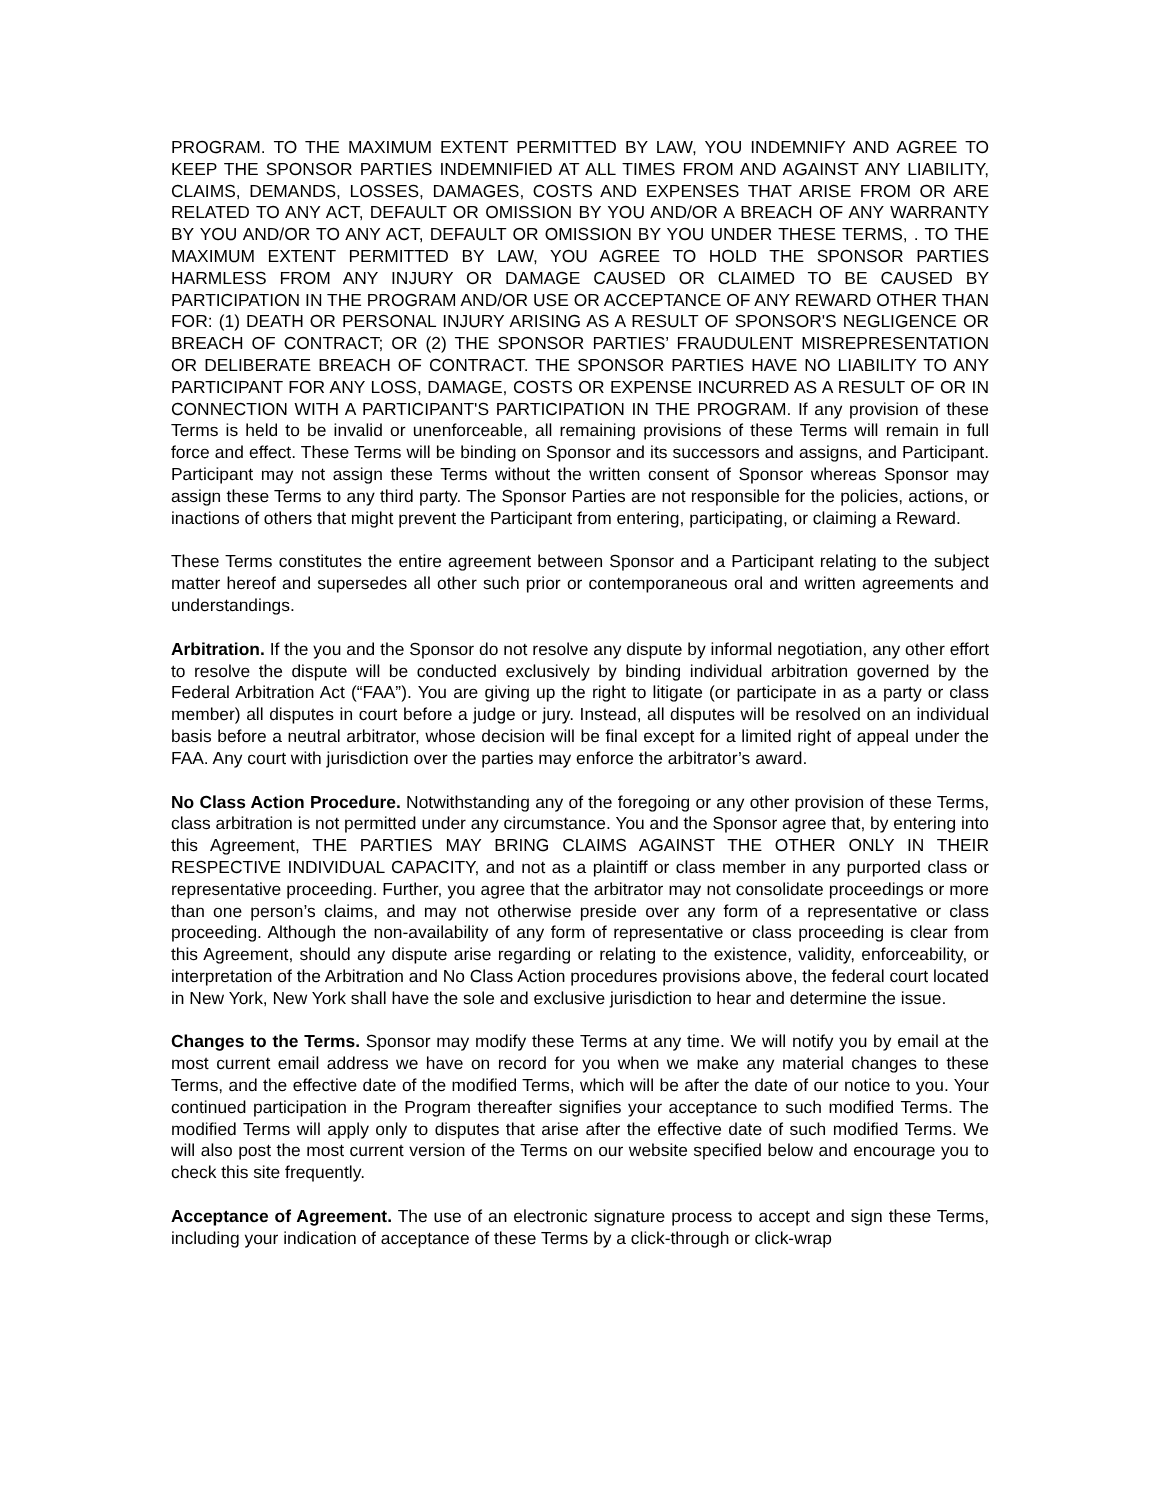PROGRAM. TO THE MAXIMUM EXTENT PERMITTED BY LAW, YOU INDEMNIFY AND AGREE TO KEEP THE SPONSOR PARTIES INDEMNIFIED AT ALL TIMES FROM AND AGAINST ANY LIABILITY, CLAIMS, DEMANDS, LOSSES, DAMAGES, COSTS AND EXPENSES THAT ARISE FROM OR ARE RELATED TO ANY ACT, DEFAULT OR OMISSION BY YOU AND/OR A BREACH OF ANY WARRANTY BY YOU AND/OR TO ANY ACT, DEFAULT OR OMISSION BY YOU UNDER THESE TERMS, . TO THE MAXIMUM EXTENT PERMITTED BY LAW, YOU AGREE TO HOLD THE SPONSOR PARTIES HARMLESS FROM ANY INJURY OR DAMAGE CAUSED OR CLAIMED TO BE CAUSED BY PARTICIPATION IN THE PROGRAM AND/OR USE OR ACCEPTANCE OF ANY REWARD OTHER THAN FOR: (1) DEATH OR PERSONAL INJURY ARISING AS A RESULT OF SPONSOR'S NEGLIGENCE OR BREACH OF CONTRACT; OR (2) THE SPONSOR PARTIES’ FRAUDULENT MISREPRESENTATION OR DELIBERATE BREACH OF CONTRACT. THE SPONSOR PARTIES HAVE NO LIABILITY TO ANY PARTICIPANT FOR ANY LOSS, DAMAGE, COSTS OR EXPENSE INCURRED AS A RESULT OF OR IN CONNECTION WITH A PARTICIPANT'S PARTICIPATION IN THE PROGRAM. If any provision of these Terms is held to be invalid or unenforceable, all remaining provisions of these Terms will remain in full force and effect. These Terms will be binding on Sponsor and its successors and assigns, and Participant. Participant may not assign these Terms without the written consent of Sponsor whereas Sponsor may assign these Terms to any third party. The Sponsor Parties are not responsible for the policies, actions, or inactions of others that might prevent the Participant from entering, participating, or claiming a Reward.
These Terms constitutes the entire agreement between Sponsor and a Participant relating to the subject matter hereof and supersedes all other such prior or contemporaneous oral and written agreements and understandings.
Arbitration. If the you and the Sponsor do not resolve any dispute by informal negotiation, any other effort to resolve the dispute will be conducted exclusively by binding individual arbitration governed by the Federal Arbitration Act (“FAA”). You are giving up the right to litigate (or participate in as a party or class member) all disputes in court before a judge or jury. Instead, all disputes will be resolved on an individual basis before a neutral arbitrator, whose decision will be final except for a limited right of appeal under the FAA. Any court with jurisdiction over the parties may enforce the arbitrator’s award.
No Class Action Procedure. Notwithstanding any of the foregoing or any other provision of these Terms, class arbitration is not permitted under any circumstance. You and the Sponsor agree that, by entering into this Agreement, THE PARTIES MAY BRING CLAIMS AGAINST THE OTHER ONLY IN THEIR RESPECTIVE INDIVIDUAL CAPACITY, and not as a plaintiff or class member in any purported class or representative proceeding. Further, you agree that the arbitrator may not consolidate proceedings or more than one person’s claims, and may not otherwise preside over any form of a representative or class proceeding. Although the non-availability of any form of representative or class proceeding is clear from this Agreement, should any dispute arise regarding or relating to the existence, validity, enforceability, or interpretation of the Arbitration and No Class Action procedures provisions above, the federal court located in New York, New York shall have the sole and exclusive jurisdiction to hear and determine the issue.
Changes to the Terms. Sponsor may modify these Terms at any time. We will notify you by email at the most current email address we have on record for you when we make any material changes to these Terms, and the effective date of the modified Terms, which will be after the date of our notice to you. Your continued participation in the Program thereafter signifies your acceptance to such modified Terms. The modified Terms will apply only to disputes that arise after the effective date of such modified Terms. We will also post the most current version of the Terms on our website specified below and encourage you to check this site frequently.
Acceptance of Agreement. The use of an electronic signature process to accept and sign these Terms, including your indication of acceptance of these Terms by a click-through or click-wrap